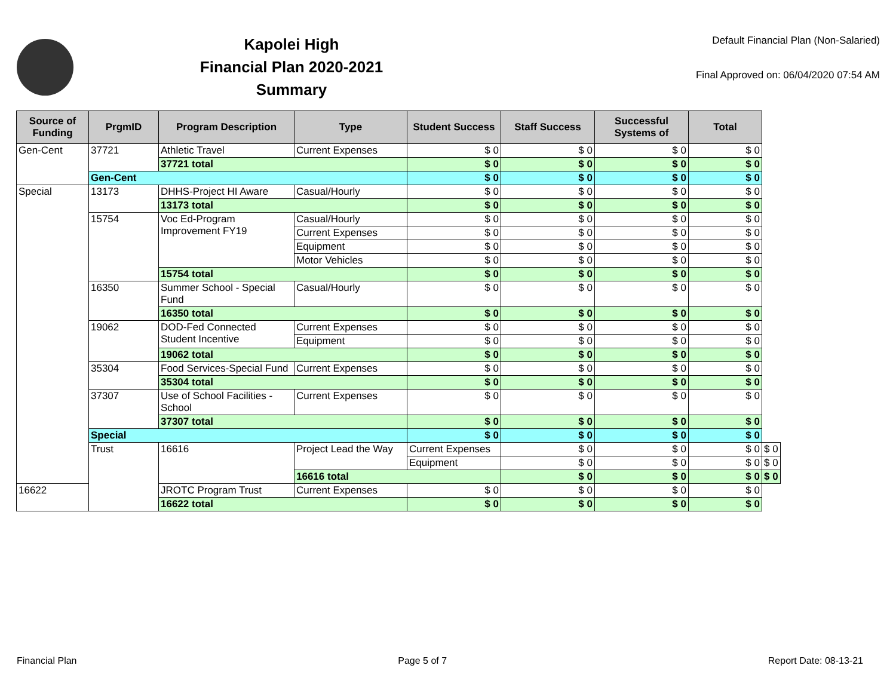Kapolei High
Financial Plan 2020-2021
Summary
Default Financial Plan (Non-Salaried)
Final Approved on: 06/04/2020 07:54 AM
| Source of Funding | PrgmID | Program Description | Type | Student Success | Staff Success | Successful Systems of | Total | |
| --- | --- | --- | --- | --- | --- | --- | --- | --- |
| Gen-Cent | 37721 | Athletic Travel | Current Expenses | $ 0 | $ 0 | $ 0 | $ 0 | |
| | | 37721 total | | $ 0 | $ 0 | $ 0 | $ 0 | |
| | Gen-Cent | | | $ 0 | $ 0 | $ 0 | $ 0 | |
| Special | 13173 | DHHS-Project HI Aware | Casual/Hourly | $ 0 | $ 0 | $ 0 | $ 0 | |
| | | 13173 total | | $ 0 | $ 0 | $ 0 | $ 0 | |
| | 15754 | Voc Ed-Program Improvement FY19 | Casual/Hourly | $ 0 | $ 0 | $ 0 | $ 0 | |
| | | | Current Expenses | $ 0 | $ 0 | $ 0 | $ 0 | |
| | | | Equipment | $ 0 | $ 0 | $ 0 | $ 0 | |
| | | | Motor Vehicles | $ 0 | $ 0 | $ 0 | $ 0 | |
| | | 15754 total | | $ 0 | $ 0 | $ 0 | $ 0 | |
| | 16350 | Summer School - Special Fund | Casual/Hourly | $ 0 | $ 0 | $ 0 | $ 0 | |
| | | 16350 total | | $ 0 | $ 0 | $ 0 | $ 0 | |
| | 19062 | DOD-Fed Connected Student Incentive | Current Expenses | $ 0 | $ 0 | $ 0 | $ 0 | |
| | | | Equipment | $ 0 | $ 0 | $ 0 | $ 0 | |
| | | 19062 total | | $ 0 | $ 0 | $ 0 | $ 0 | |
| | 35304 | Food Services-Special Fund | Current Expenses | $ 0 | $ 0 | $ 0 | $ 0 | |
| | | 35304 total | | $ 0 | $ 0 | $ 0 | $ 0 | |
| | 37307 | Use of School Facilities - School | Current Expenses | $ 0 | $ 0 | $ 0 | $ 0 | |
| | | 37307 total | | $ 0 | $ 0 | $ 0 | $ 0 | |
| | Special | | | $ 0 | $ 0 | $ 0 | $ 0 | |
| | Trust | 16616 | Project Lead the Way | Current Expenses | $ 0 | $ 0 | $ 0 | $ 0 |
| | | | | Equipment | $ 0 | $ 0 | $ 0 | $ 0 |
| | | | 16616 total | | $ 0 | $ 0 | $ 0 | $ 0 |
| 16622 | | JROTC Program Trust | Current Expenses | $ 0 | $ 0 | $ 0 | $ 0 | |
| | | 16622 total | | $ 0 | $ 0 | $ 0 | $ 0 | |
Financial Plan Page 5 of 7 Report Date: 08-13-21